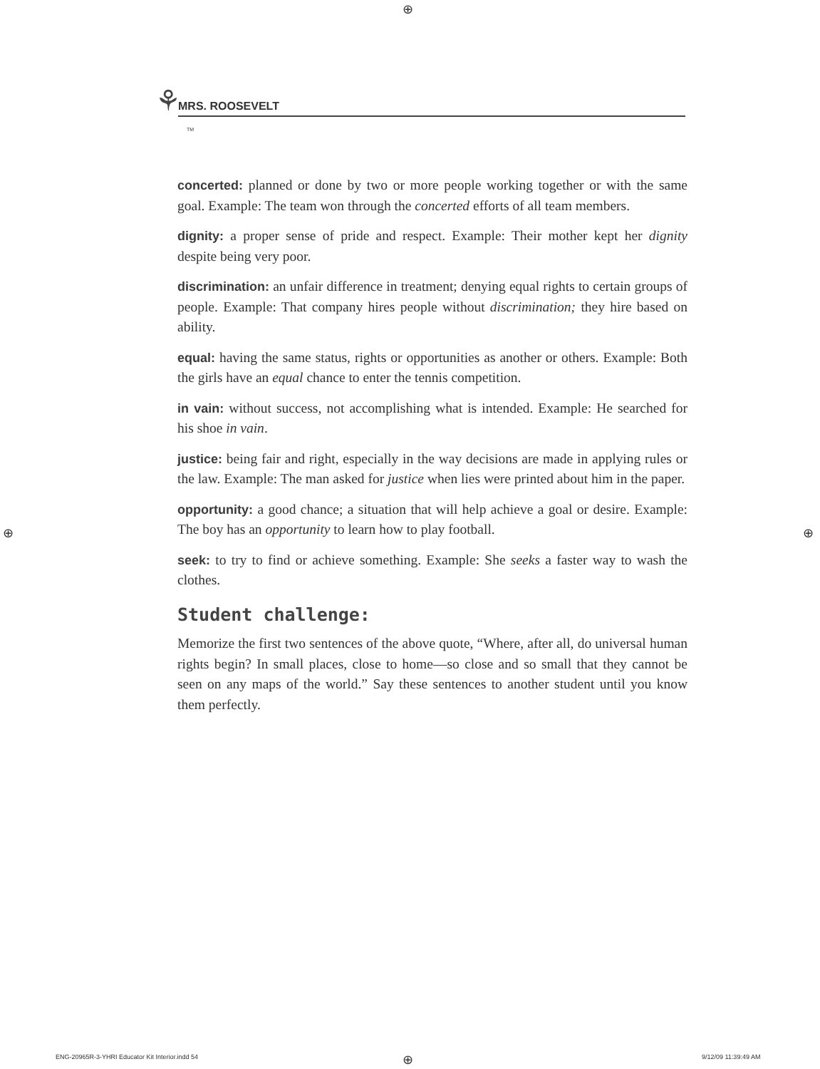⊕
⚘ MRS. ROOSEVELT
TM
concerted: planned or done by two or more people working together or with the same goal. Example: The team won through the concerted efforts of all team members.
dignity: a proper sense of pride and respect. Example: Their mother kept her dignity despite being very poor.
discrimination: an unfair difference in treatment; denying equal rights to certain groups of people. Example: That company hires people without discrimination; they hire based on ability.
equal: having the same status, rights or opportunities as another or others. Example: Both the girls have an equal chance to enter the tennis competition.
in vain: without success, not accomplishing what is intended. Example: He searched for his shoe in vain.
justice: being fair and right, especially in the way decisions are made in applying rules or the law. Example: The man asked for justice when lies were printed about him in the paper.
opportunity: a good chance; a situation that will help achieve a goal or desire. Example: The boy has an opportunity to learn how to play football.
seek: to try to find or achieve something. Example: She seeks a faster way to wash the clothes.
Student challenge:
Memorize the first two sentences of the above quote, “Where, after all, do universal human rights begin? In small places, close to home—so close and so small that they cannot be seen on any maps of the world.” Say these sentences to another student until you know them perfectly.
⊕ ⊕
ENG-20965R-3-YHRI Educator Kit Interior.indd 54
⊕ 9/12/09 11:39:49 AM